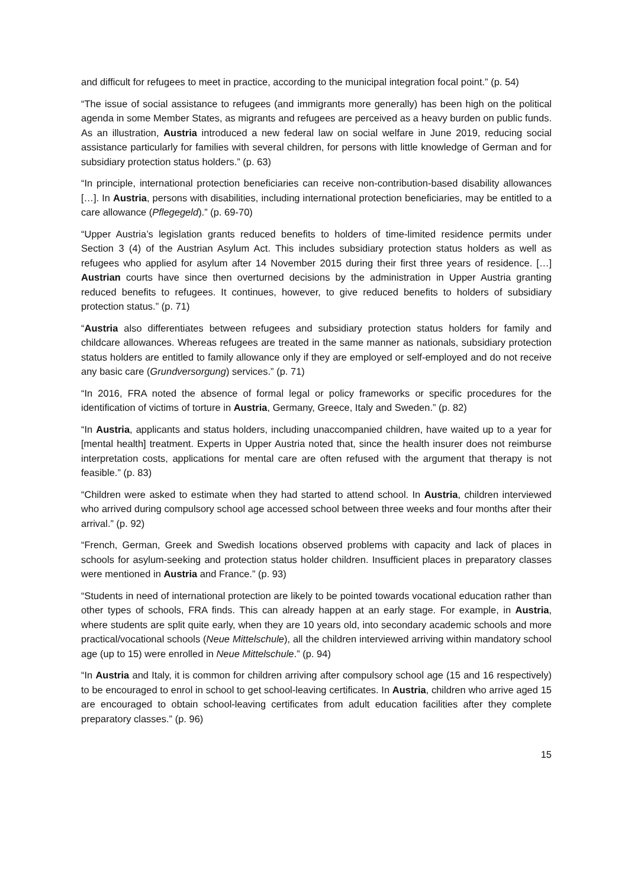and difficult for refugees to meet in practice, according to the municipal integration focal point.” (p. 54)
“The issue of social assistance to refugees (and immigrants more generally) has been high on the political agenda in some Member States, as migrants and refugees are perceived as a heavy burden on public funds. As an illustration, Austria introduced a new federal law on social welfare in June 2019, reducing social assistance particularly for families with several children, for persons with little knowledge of German and for subsidiary protection status holders.” (p. 63)
“In principle, international protection beneficiaries can receive non-contribution-based disability allowances […]. In Austria, persons with disabilities, including international protection beneficiaries, may be entitled to a care allowance (Pflegegeld).” (p. 69-70)
“Upper Austria’s legislation grants reduced benefits to holders of time-limited residence permits under Section 3 (4) of the Austrian Asylum Act. This includes subsidiary protection status holders as well as refugees who applied for asylum after 14 November 2015 during their first three years of residence. […] Austrian courts have since then overturned decisions by the administration in Upper Austria granting reduced benefits to refugees. It continues, however, to give reduced benefits to holders of subsidiary protection status.” (p. 71)
“Austria also differentiates between refugees and subsidiary protection status holders for family and childcare allowances. Whereas refugees are treated in the same manner as nationals, subsidiary protection status holders are entitled to family allowance only if they are employed or self-employed and do not receive any basic care (Grundversorgung) services.” (p. 71)
“In 2016, FRA noted the absence of formal legal or policy frameworks or specific procedures for the identification of victims of torture in Austria, Germany, Greece, Italy and Sweden.” (p. 82)
“In Austria, applicants and status holders, including unaccompanied children, have waited up to a year for [mental health] treatment. Experts in Upper Austria noted that, since the health insurer does not reimburse interpretation costs, applications for mental care are often refused with the argument that therapy is not feasible.” (p. 83)
“Children were asked to estimate when they had started to attend school. In Austria, children interviewed who arrived during compulsory school age accessed school between three weeks and four months after their arrival.” (p. 92)
“French, German, Greek and Swedish locations observed problems with capacity and lack of places in schools for asylum-seeking and protection status holder children. Insufficient places in preparatory classes were mentioned in Austria and France.” (p. 93)
“Students in need of international protection are likely to be pointed towards vocational education rather than other types of schools, FRA finds. This can already happen at an early stage. For example, in Austria, where students are split quite early, when they are 10 years old, into secondary academic schools and more practical/vocational schools (Neue Mittelschule), all the children interviewed arriving within mandatory school age (up to 15) were enrolled in Neue Mittelschule.” (p. 94)
“In Austria and Italy, it is common for children arriving after compulsory school age (15 and 16 respectively) to be encouraged to enrol in school to get school-leaving certificates. In Austria, children who arrive aged 15 are encouraged to obtain school-leaving certificates from adult education facilities after they complete preparatory classes.” (p. 96)
15